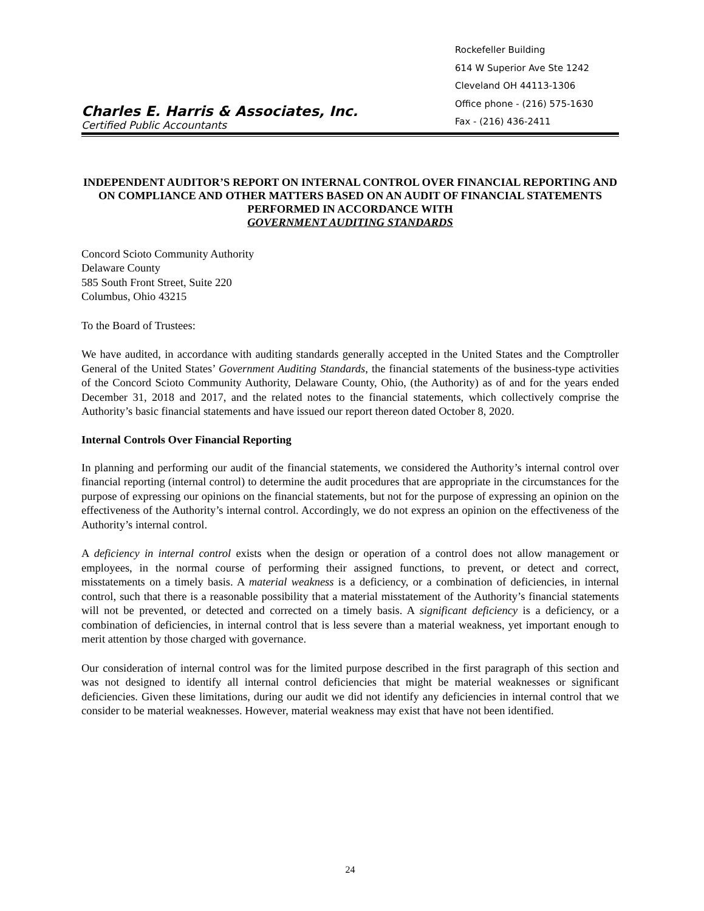Charles E. Harris & Associates, Inc.
Certified Public Accountants
Rockefeller Building
614 W Superior Ave Ste 1242
Cleveland OH 44113-1306
Office phone - (216) 575-1630
Fax - (216) 436-2411
INDEPENDENT AUDITOR’S REPORT ON INTERNAL CONTROL OVER FINANCIAL REPORTING AND ON COMPLIANCE AND OTHER MATTERS BASED ON AN AUDIT OF FINANCIAL STATEMENTS PERFORMED IN ACCORDANCE WITH
GOVERNMENT AUDITING STANDARDS
Concord Scioto Community Authority
Delaware County
585 South Front Street, Suite 220
Columbus, Ohio 43215
To the Board of Trustees:
We have audited, in accordance with auditing standards generally accepted in the United States and the Comptroller General of the United States’ Government Auditing Standards, the financial statements of the business-type activities of the Concord Scioto Community Authority, Delaware County, Ohio, (the Authority) as of and for the years ended December 31, 2018 and 2017, and the related notes to the financial statements, which collectively comprise the Authority’s basic financial statements and have issued our report thereon dated October 8, 2020.
Internal Controls Over Financial Reporting
In planning and performing our audit of the financial statements, we considered the Authority’s internal control over financial reporting (internal control) to determine the audit procedures that are appropriate in the circumstances for the purpose of expressing our opinions on the financial statements, but not for the purpose of expressing an opinion on the effectiveness of the Authority’s internal control. Accordingly, we do not express an opinion on the effectiveness of the Authority’s internal control.
A deficiency in internal control exists when the design or operation of a control does not allow management or employees, in the normal course of performing their assigned functions, to prevent, or detect and correct, misstatements on a timely basis. A material weakness is a deficiency, or a combination of deficiencies, in internal control, such that there is a reasonable possibility that a material misstatement of the Authority’s financial statements will not be prevented, or detected and corrected on a timely basis. A significant deficiency is a deficiency, or a combination of deficiencies, in internal control that is less severe than a material weakness, yet important enough to merit attention by those charged with governance.
Our consideration of internal control was for the limited purpose described in the first paragraph of this section and was not designed to identify all internal control deficiencies that might be material weaknesses or significant deficiencies. Given these limitations, during our audit we did not identify any deficiencies in internal control that we consider to be material weaknesses. However, material weakness may exist that have not been identified.
24